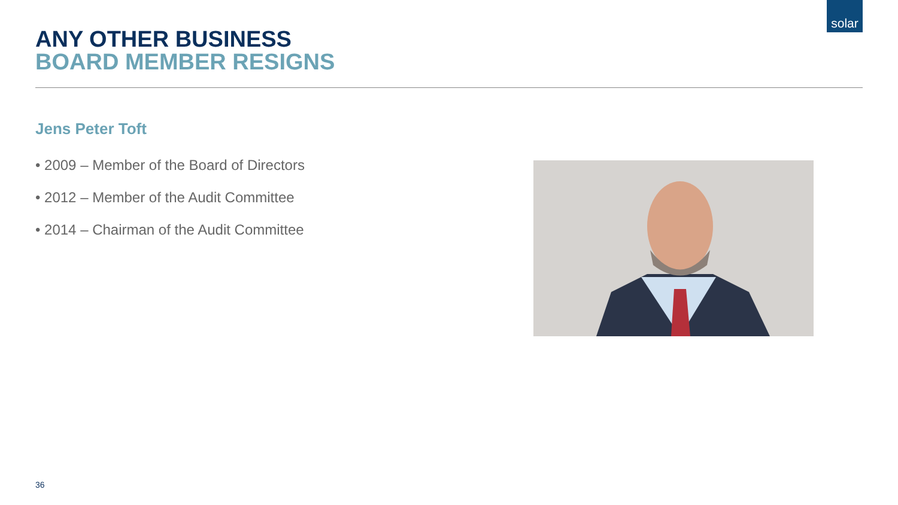solar
ANY OTHER BUSINESS
BOARD MEMBER RESIGNS
Jens Peter Toft
• 2009 – Member of the Board of Directors
• 2012 – Member of the Audit Committee
• 2014 – Chairman of the Audit Committee
36